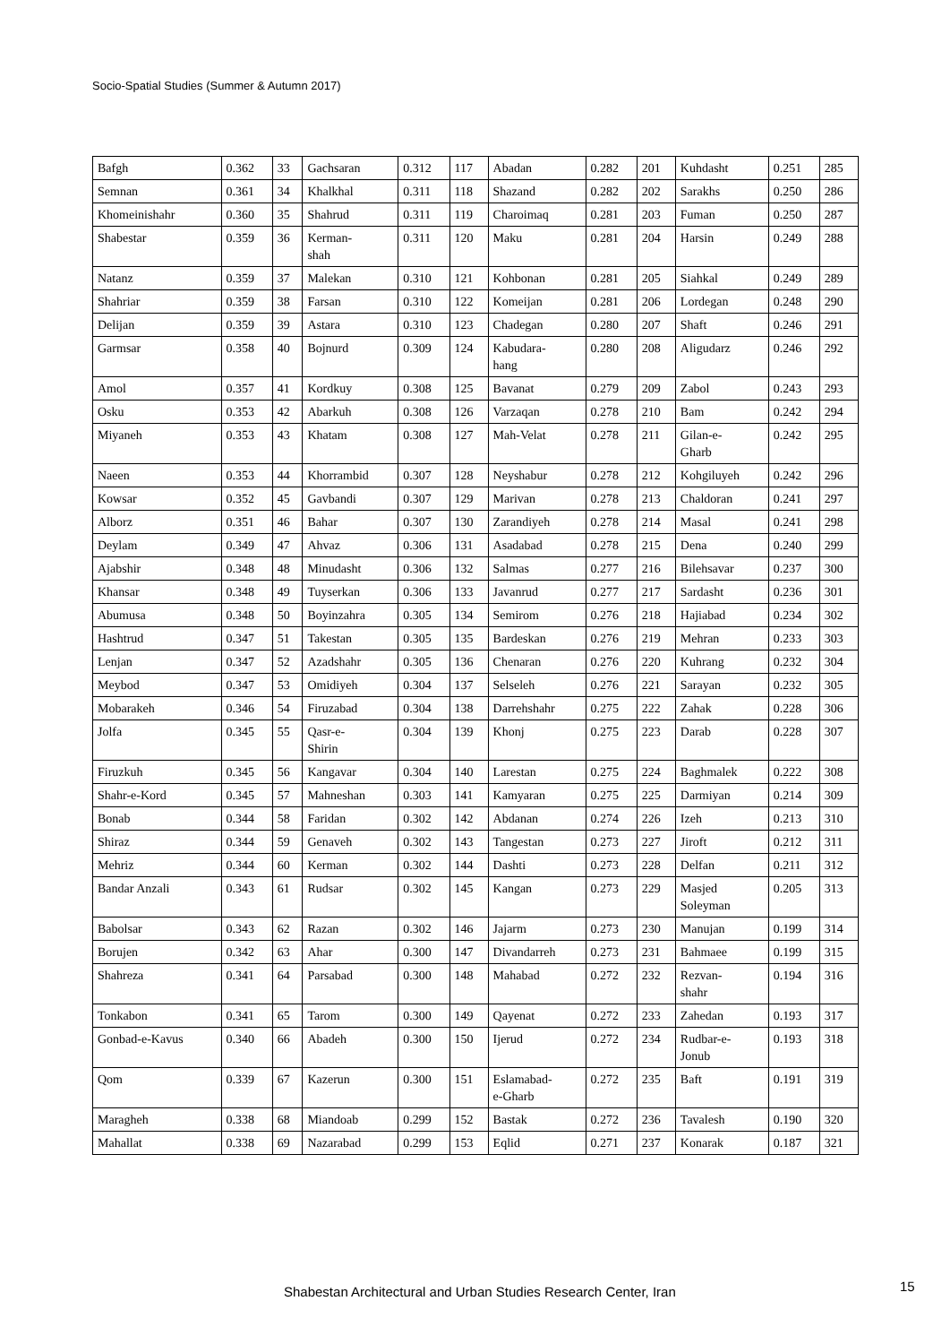Socio-Spatial Studies (Summer & Autumn 2017)
| Bafgh | 0.362 | 33 | Gachsaran | 0.312 | 117 | Abadan | 0.282 | 201 | Kuhdasht | 0.251 | 285 |
| Semnan | 0.361 | 34 | Khalkhal | 0.311 | 118 | Shazand | 0.282 | 202 | Sarakhs | 0.250 | 286 |
| Khomeinishahr | 0.360 | 35 | Shahrud | 0.311 | 119 | Charoimaq | 0.281 | 203 | Fuman | 0.250 | 287 |
| Shabestar | 0.359 | 36 | Kerman- shah | 0.311 | 120 | Maku | 0.281 | 204 | Harsin | 0.249 | 288 |
| Natanz | 0.359 | 37 | Malekan | 0.310 | 121 | Kohbonan | 0.281 | 205 | Siahkal | 0.249 | 289 |
| Shahriar | 0.359 | 38 | Farsan | 0.310 | 122 | Komeijan | 0.281 | 206 | Lordegan | 0.248 | 290 |
| Delijan | 0.359 | 39 | Astara | 0.310 | 123 | Chadegan | 0.280 | 207 | Shaft | 0.246 | 291 |
| Garmsar | 0.358 | 40 | Bojnurd | 0.309 | 124 | Kabudara- hang | 0.280 | 208 | Aligudarz | 0.246 | 292 |
| Amol | 0.357 | 41 | Kordkuy | 0.308 | 125 | Bavanat | 0.279 | 209 | Zabol | 0.243 | 293 |
| Osku | 0.353 | 42 | Abarkuh | 0.308 | 126 | Varzaqan | 0.278 | 210 | Bam | 0.242 | 294 |
| Miyaneh | 0.353 | 43 | Khatam | 0.308 | 127 | Mah-Velat | 0.278 | 211 | Gilan-e- Gharb | 0.242 | 295 |
| Naeen | 0.353 | 44 | Khorrambid | 0.307 | 128 | Neyshabur | 0.278 | 212 | Kohgiluyeh | 0.242 | 296 |
| Kowsar | 0.352 | 45 | Gavbandi | 0.307 | 129 | Marivan | 0.278 | 213 | Chaldoran | 0.241 | 297 |
| Alborz | 0.351 | 46 | Bahar | 0.307 | 130 | Zarandiyeh | 0.278 | 214 | Masal | 0.241 | 298 |
| Deylam | 0.349 | 47 | Ahvaz | 0.306 | 131 | Asadabad | 0.278 | 215 | Dena | 0.240 | 299 |
| Ajabshir | 0.348 | 48 | Minudasht | 0.306 | 132 | Salmas | 0.277 | 216 | Bilehsavar | 0.237 | 300 |
| Khansar | 0.348 | 49 | Tuyserkan | 0.306 | 133 | Javanrud | 0.277 | 217 | Sardasht | 0.236 | 301 |
| Abumusa | 0.348 | 50 | Boyinzahra | 0.305 | 134 | Semirom | 0.276 | 218 | Hajiabad | 0.234 | 302 |
| Hashtrud | 0.347 | 51 | Takestan | 0.305 | 135 | Bardeskan | 0.276 | 219 | Mehran | 0.233 | 303 |
| Lenjan | 0.347 | 52 | Azadshahr | 0.305 | 136 | Chenaran | 0.276 | 220 | Kuhrang | 0.232 | 304 |
| Meybod | 0.347 | 53 | Omidiyeh | 0.304 | 137 | Selseleh | 0.276 | 221 | Sarayan | 0.232 | 305 |
| Mobarakeh | 0.346 | 54 | Firuzabad | 0.304 | 138 | Darrehshahr | 0.275 | 222 | Zahak | 0.228 | 306 |
| Jolfa | 0.345 | 55 | Qasr-e- Shirin | 0.304 | 139 | Khonj | 0.275 | 223 | Darab | 0.228 | 307 |
| Firuzkuh | 0.345 | 56 | Kangavar | 0.304 | 140 | Larestan | 0.275 | 224 | Baghmalek | 0.222 | 308 |
| Shahr-e-Kord | 0.345 | 57 | Mahneshan | 0.303 | 141 | Kamyaran | 0.275 | 225 | Darmiyan | 0.214 | 309 |
| Bonab | 0.344 | 58 | Faridan | 0.302 | 142 | Abdanan | 0.274 | 226 | Izeh | 0.213 | 310 |
| Shiraz | 0.344 | 59 | Genaveh | 0.302 | 143 | Tangestan | 0.273 | 227 | Jiroft | 0.212 | 311 |
| Mehriz | 0.344 | 60 | Kerman | 0.302 | 144 | Dashti | 0.273 | 228 | Delfan | 0.211 | 312 |
| Bandar Anzali | 0.343 | 61 | Rudsar | 0.302 | 145 | Kangan | 0.273 | 229 | Masjed Soleyman | 0.205 | 313 |
| Babolsar | 0.343 | 62 | Razan | 0.302 | 146 | Jajarm | 0.273 | 230 | Manujan | 0.199 | 314 |
| Borujen | 0.342 | 63 | Ahar | 0.300 | 147 | Divandarreh | 0.273 | 231 | Bahmaee | 0.199 | 315 |
| Shahreza | 0.341 | 64 | Parsabad | 0.300 | 148 | Mahabad | 0.272 | 232 | Rezvan- shahr | 0.194 | 316 |
| Tonkabon | 0.341 | 65 | Tarom | 0.300 | 149 | Qayenat | 0.272 | 233 | Zahedan | 0.193 | 317 |
| Gonbad-e-Kavus | 0.340 | 66 | Abadeh | 0.300 | 150 | Ijerud | 0.272 | 234 | Rudbar-e- Jonub | 0.193 | 318 |
| Qom | 0.339 | 67 | Kazerun | 0.300 | 151 | Eslamabad- e-Gharb | 0.272 | 235 | Baft | 0.191 | 319 |
| Maragheh | 0.338 | 68 | Miandoab | 0.299 | 152 | Bastak | 0.272 | 236 | Tavalesh | 0.190 | 320 |
| Mahallat | 0.338 | 69 | Nazarabad | 0.299 | 153 | Eqlid | 0.271 | 237 | Konarak | 0.187 | 321 |
Shabestan Architectural and Urban Studies Research Center, Iran 15